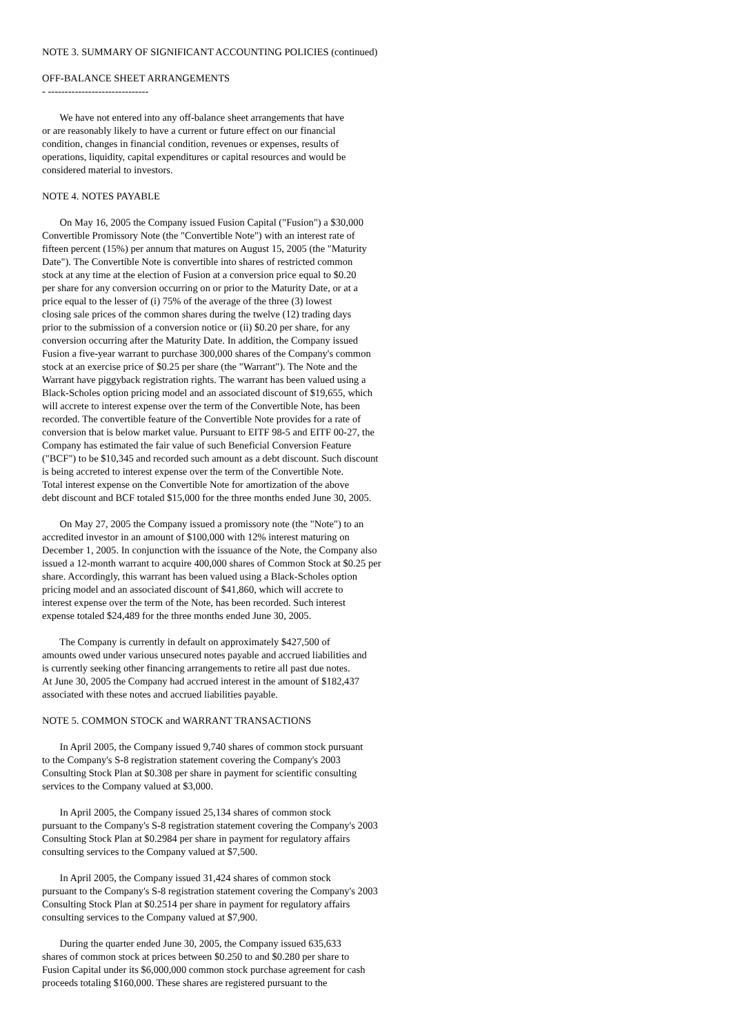NOTE 3. SUMMARY OF SIGNIFICANT ACCOUNTING POLICIES (continued)
OFF-BALANCE SHEET ARRANGEMENTS
- ------------------------------
We have not entered into any off-balance sheet arrangements that have or are reasonably likely to have a current or future effect on our financial condition, changes in financial condition, revenues or expenses, results of operations, liquidity, capital expenditures or capital resources and would be considered material to investors.
NOTE 4. NOTES PAYABLE
On May 16, 2005 the Company issued Fusion Capital ("Fusion") a $30,000 Convertible Promissory Note (the "Convertible Note") with an interest rate of fifteen percent (15%) per annum that matures on August 15, 2005 (the "Maturity Date"). The Convertible Note is convertible into shares of restricted common stock at any time at the election of Fusion at a conversion price equal to $0.20 per share for any conversion occurring on or prior to the Maturity Date, or at a price equal to the lesser of (i) 75% of the average of the three (3) lowest closing sale prices of the common shares during the twelve (12) trading days prior to the submission of a conversion notice or (ii) $0.20 per share, for any conversion occurring after the Maturity Date. In addition, the Company issued Fusion a five-year warrant to purchase 300,000 shares of the Company's common stock at an exercise price of $0.25 per share (the "Warrant"). The Note and the Warrant have piggyback registration rights. The warrant has been valued using a Black-Scholes option pricing model and an associated discount of $19,655, which will accrete to interest expense over the term of the Convertible Note, has been recorded. The convertible feature of the Convertible Note provides for a rate of conversion that is below market value. Pursuant to EITF 98-5 and EITF 00-27, the Company has estimated the fair value of such Beneficial Conversion Feature ("BCF") to be $10,345 and recorded such amount as a debt discount. Such discount is being accreted to interest expense over the term of the Convertible Note. Total interest expense on the Convertible Note for amortization of the above debt discount and BCF totaled $15,000 for the three months ended June 30, 2005.
On May 27, 2005 the Company issued a promissory note (the "Note") to an accredited investor in an amount of $100,000 with 12% interest maturing on December 1, 2005. In conjunction with the issuance of the Note, the Company also issued a 12-month warrant to acquire 400,000 shares of Common Stock at $0.25 per share. Accordingly, this warrant has been valued using a Black-Scholes option pricing model and an associated discount of $41,860, which will accrete to interest expense over the term of the Note, has been recorded. Such interest expense totaled $24,489 for the three months ended June 30, 2005.
The Company is currently in default on approximately $427,500 of amounts owed under various unsecured notes payable and accrued liabilities and is currently seeking other financing arrangements to retire all past due notes. At June 30, 2005 the Company had accrued interest in the amount of $182,437 associated with these notes and accrued liabilities payable.
NOTE 5. COMMON STOCK and WARRANT TRANSACTIONS
In April 2005, the Company issued 9,740 shares of common stock pursuant to the Company's S-8 registration statement covering the Company's 2003 Consulting Stock Plan at $0.308 per share in payment for scientific consulting services to the Company valued at $3,000.
In April 2005, the Company issued 25,134 shares of common stock pursuant to the Company's S-8 registration statement covering the Company's 2003 Consulting Stock Plan at $0.2984 per share in payment for regulatory affairs consulting services to the Company valued at $7,500.
In April 2005, the Company issued 31,424 shares of common stock pursuant to the Company's S-8 registration statement covering the Company's 2003 Consulting Stock Plan at $0.2514 per share in payment for regulatory affairs consulting services to the Company valued at $7,900.
During the quarter ended June 30, 2005, the Company issued 635,633 shares of common stock at prices between $0.250 to and $0.280 per share to Fusion Capital under its $6,000,000 common stock purchase agreement for cash proceeds totaling $160,000. These shares are registered pursuant to the